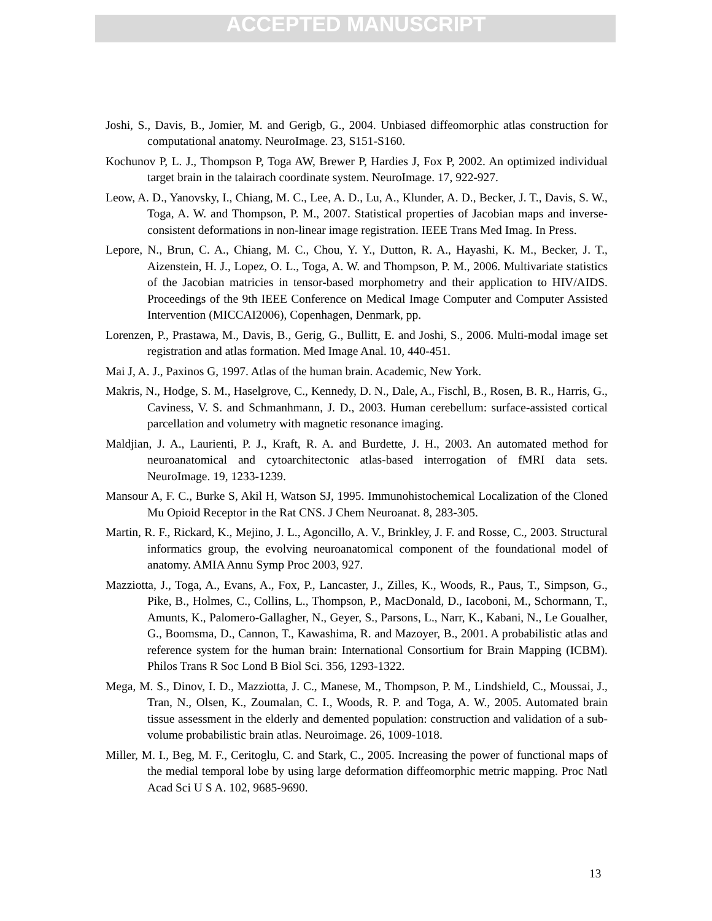ACCEPTED MANUSCRIPT
Joshi, S., Davis, B., Jomier, M. and Gerigb, G., 2004. Unbiased diffeomorphic atlas construction for computational anatomy. NeuroImage. 23, S151-S160.
Kochunov P, L. J., Thompson P, Toga AW, Brewer P, Hardies J, Fox P, 2002. An optimized individual target brain in the talairach coordinate system. NeuroImage. 17, 922-927.
Leow, A. D., Yanovsky, I., Chiang, M. C., Lee, A. D., Lu, A., Klunder, A. D., Becker, J. T., Davis, S. W., Toga, A. W. and Thompson, P. M., 2007. Statistical properties of Jacobian maps and inverse-consistent deformations in non-linear image registration. IEEE Trans Med Imag. In Press.
Lepore, N., Brun, C. A., Chiang, M. C., Chou, Y. Y., Dutton, R. A., Hayashi, K. M., Becker, J. T., Aizenstein, H. J., Lopez, O. L., Toga, A. W. and Thompson, P. M., 2006. Multivariate statistics of the Jacobian matricies in tensor-based morphometry and their application to HIV/AIDS. Proceedings of the 9th IEEE Conference on Medical Image Computer and Computer Assisted Intervention (MICCAI2006), Copenhagen, Denmark, pp.
Lorenzen, P., Prastawa, M., Davis, B., Gerig, G., Bullitt, E. and Joshi, S., 2006. Multi-modal image set registration and atlas formation. Med Image Anal. 10, 440-451.
Mai J, A. J., Paxinos G, 1997. Atlas of the human brain. Academic, New York.
Makris, N., Hodge, S. M., Haselgrove, C., Kennedy, D. N., Dale, A., Fischl, B., Rosen, B. R., Harris, G., Caviness, V. S. and Schmanhmann, J. D., 2003. Human cerebellum: surface-assisted cortical parcellation and volumetry with magnetic resonance imaging.
Maldjian, J. A., Laurienti, P. J., Kraft, R. A. and Burdette, J. H., 2003. An automated method for neuroanatomical and cytoarchitectonic atlas-based interrogation of fMRI data sets. NeuroImage. 19, 1233-1239.
Mansour A, F. C., Burke S, Akil H, Watson SJ, 1995. Immunohistochemical Localization of the Cloned Mu Opioid Receptor in the Rat CNS. J Chem Neuroanat. 8, 283-305.
Martin, R. F., Rickard, K., Mejino, J. L., Agoncillo, A. V., Brinkley, J. F. and Rosse, C., 2003. Structural informatics group, the evolving neuroanatomical component of the foundational model of anatomy. AMIA Annu Symp Proc 2003, 927.
Mazziotta, J., Toga, A., Evans, A., Fox, P., Lancaster, J., Zilles, K., Woods, R., Paus, T., Simpson, G., Pike, B., Holmes, C., Collins, L., Thompson, P., MacDonald, D., Iacoboni, M., Schormann, T., Amunts, K., Palomero-Gallagher, N., Geyer, S., Parsons, L., Narr, K., Kabani, N., Le Goualher, G., Boomsma, D., Cannon, T., Kawashima, R. and Mazoyer, B., 2001. A probabilistic atlas and reference system for the human brain: International Consortium for Brain Mapping (ICBM). Philos Trans R Soc Lond B Biol Sci. 356, 1293-1322.
Mega, M. S., Dinov, I. D., Mazziotta, J. C., Manese, M., Thompson, P. M., Lindshield, C., Moussai, J., Tran, N., Olsen, K., Zoumalan, C. I., Woods, R. P. and Toga, A. W., 2005. Automated brain tissue assessment in the elderly and demented population: construction and validation of a sub-volume probabilistic brain atlas. Neuroimage. 26, 1009-1018.
Miller, M. I., Beg, M. F., Ceritoglu, C. and Stark, C., 2005. Increasing the power of functional maps of the medial temporal lobe by using large deformation diffeomorphic metric mapping. Proc Natl Acad Sci U S A. 102, 9685-9690.
13